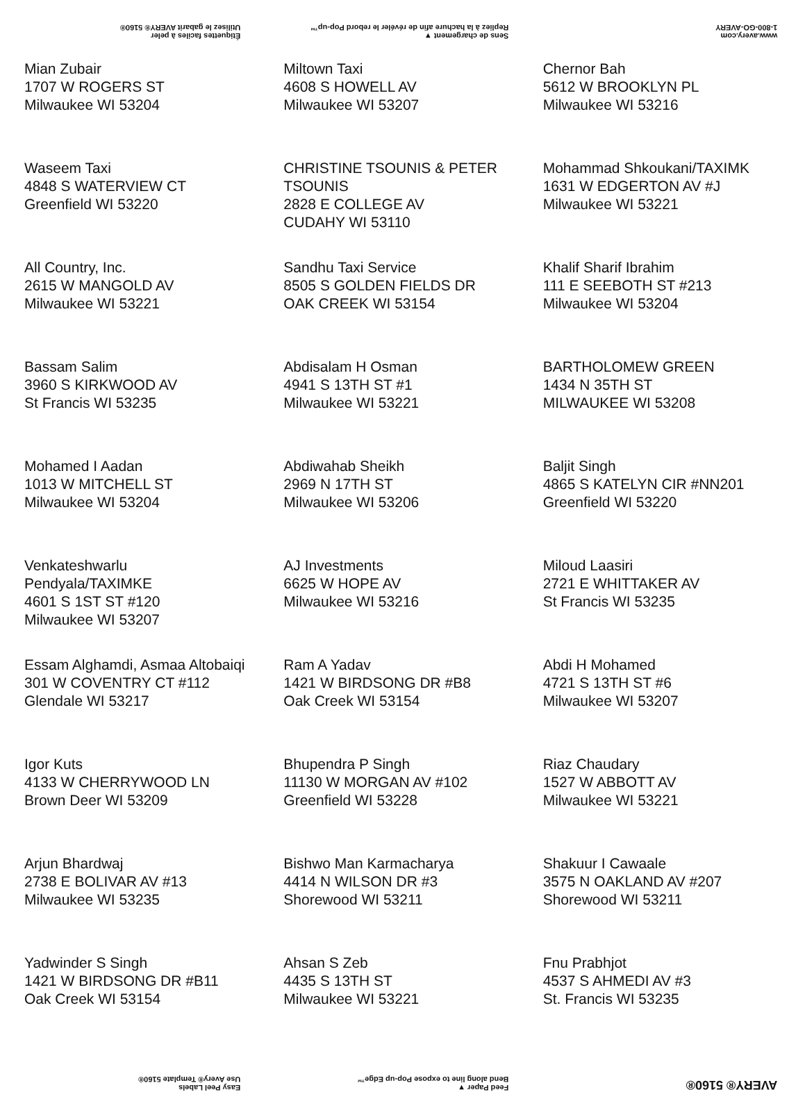Étiquettes faciles à peler
Utilisez le gabarit AVERY® 5160®
Sens de chargement ▼
Repliez à la hachure afin de révéler le rebord Pop-up™
www.avery.com
1-800-GO-AVERY
| Mian Zubair 1707 W ROGERS ST Milwaukee WI 53204 | Miltown Taxi 4608 S HOWELL AV Milwaukee WI 53207 | Chernor Bah 5612 W BROOKLYN PL Milwaukee WI 53216 |
| Waseem Taxi 4848 S WATERVIEW CT Greenfield WI 53220 | CHRISTINE TSOUNIS & PETER TSOUNIS 2828 E COLLEGE AV CUDAHY WI 53110 | Mohammad Shkoukani/TAXIMK 1631 W EDGERTON AV #J Milwaukee WI 53221 |
| All Country, Inc. 2615 W MANGOLD AV Milwaukee WI 53221 | Sandhu Taxi Service 8505 S GOLDEN FIELDS DR OAK CREEK WI 53154 | Khalif Sharif Ibrahim 111 E SEEBOTH ST #213 Milwaukee WI 53204 |
| Bassam Salim 3960 S KIRKWOOD AV St Francis WI 53235 | Abdisalam H Osman 4941 S 13TH ST #1 Milwaukee WI 53221 | BARTHOLOMEW GREEN 1434 N 35TH ST MILWAUKEE WI 53208 |
| Mohamed I Aadan 1013 W MITCHELL ST Milwaukee WI 53204 | Abdiwahab Sheikh 2969 N 17TH ST Milwaukee WI 53206 | Baljit Singh 4865 S KATELYN CIR #NN201 Greenfield WI 53220 |
| Venkateshwarlu Pendyala/TAXIMKE 4601 S 1ST ST #120 Milwaukee WI 53207 | AJ Investments 6625 W HOPE AV Milwaukee WI 53216 | Miloud Laasiri 2721 E WHITTAKER AV St Francis WI 53235 |
| Essam Alghamdi, Asmaa Altobaiqi 301 W COVENTRY CT #112 Glendale WI 53217 | Ram A Yadav 1421 W BIRDSONG DR #B8 Oak Creek WI 53154 | Abdi H Mohamed 4721 S 13TH ST #6 Milwaukee WI 53207 |
| Igor Kuts 4133 W CHERRYWOOD LN Brown Deer WI 53209 | Bhupendra P Singh 11130 W MORGAN AV #102 Greenfield WI 53228 | Riaz Chaudary 1527 W ABBOTT AV Milwaukee WI 53221 |
| Arjun Bhardwaj 2738 E BOLIVAR AV #13 Milwaukee WI 53235 | Bishwo Man Karmacharya 4414 N WILSON DR #3 Shorewood WI 53211 | Shakuur I Cawaale 3575 N OAKLAND AV #207 Shorewood WI 53211 |
| Yadwinder S Singh 1421 W BIRDSONG DR #B11 Oak Creek WI 53154 | Ahsan S Zeb 4435 S 13TH ST Milwaukee WI 53221 | Fnu Prabhjot 4537 S AHMEDI AV #3 St. Francis WI 53235 |
Easy Peel Labels
Use Avery® Template 5160®
Feed Paper ▼
Bend along line to expose Pop-up Edge™
AVERY® 5160®